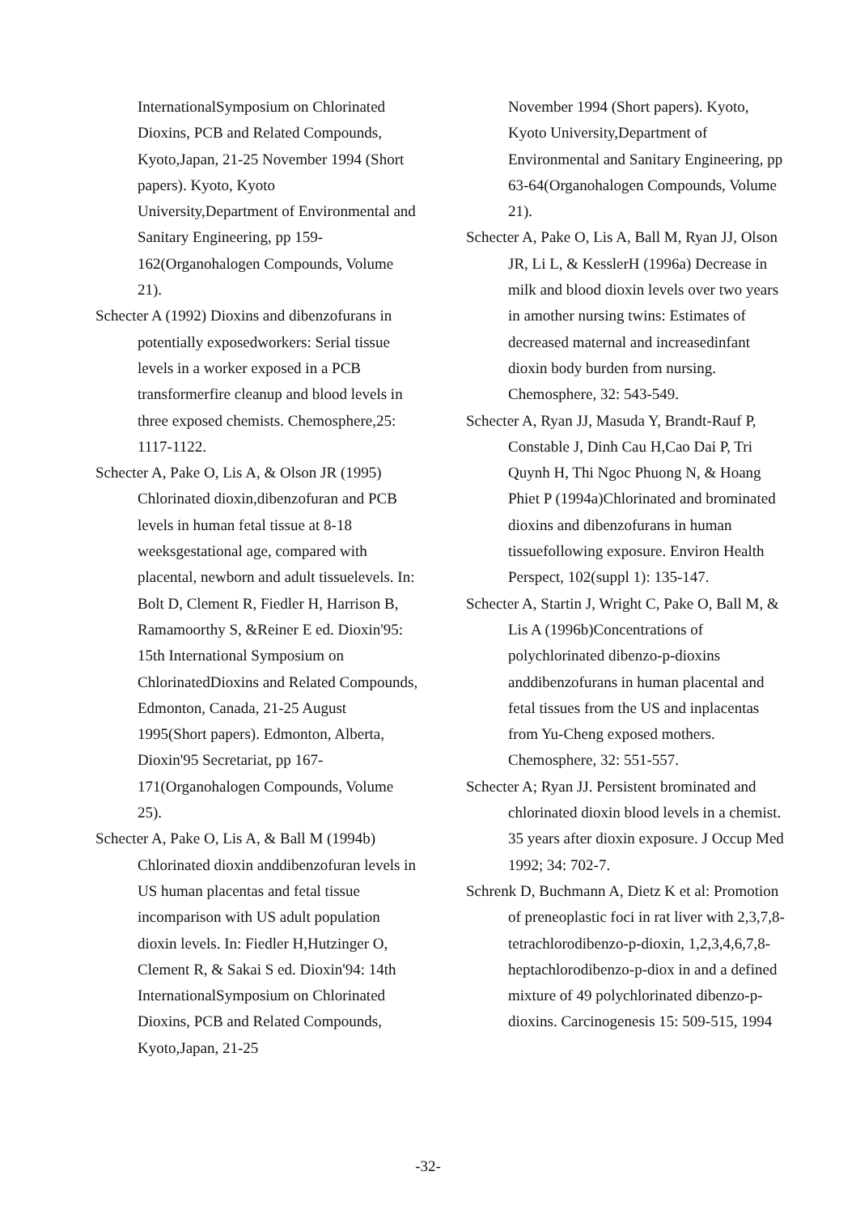InternationalSymposium on Chlorinated Dioxins, PCB and Related Compounds, Kyoto,Japan, 21-25 November 1994 (Short papers). Kyoto, Kyoto University,Department of Environmental and Sanitary Engineering, pp 159-162(Organohalogen Compounds, Volume 21).
Schecter A (1992) Dioxins and dibenzofurans in potentially exposedworkers: Serial tissue levels in a worker exposed in a PCB transformerfire cleanup and blood levels in three exposed chemists. Chemosphere,25: 1117-1122.
Schecter A, Pake O, Lis A, & Olson JR (1995) Chlorinated dioxin,dibenzofuran and PCB levels in human fetal tissue at 8-18 weeksgestational age, compared with placental, newborn and adult tissuelevels. In: Bolt D, Clement R, Fiedler H, Harrison B, Ramamoorthy S, &Reiner E ed. Dioxin'95: 15th International Symposium on ChlorinatedDioxins and Related Compounds, Edmonton, Canada, 21-25 August 1995(Short papers). Edmonton, Alberta, Dioxin'95 Secretariat, pp 167-171(Organohalogen Compounds, Volume 25).
Schecter A, Pake O, Lis A, & Ball M (1994b) Chlorinated dioxin anddibenzofuran levels in US human placentas and fetal tissue incomparison with US adult population dioxin levels. In: Fiedler H,Hutzinger O, Clement R, & Sakai S ed. Dioxin'94: 14th InternationalSymposium on Chlorinated Dioxins, PCB and Related Compounds, Kyoto,Japan, 21-25
November 1994 (Short papers). Kyoto, Kyoto University,Department of Environmental and Sanitary Engineering, pp 63-64(Organohalogen Compounds, Volume 21).
Schecter A, Pake O, Lis A, Ball M, Ryan JJ, Olson JR, Li L, & KesslerH (1996a) Decrease in milk and blood dioxin levels over two years in amother nursing twins: Estimates of decreased maternal and increasedinfant dioxin body burden from nursing. Chemosphere, 32: 543-549.
Schecter A, Ryan JJ, Masuda Y, Brandt-Rauf P, Constable J, Dinh Cau H,Cao Dai P, Tri Quynh H, Thi Ngoc Phuong N, & Hoang Phiet P (1994a)Chlorinated and brominated dioxins and dibenzofurans in human tissuefollowing exposure. Environ Health Perspect, 102(suppl 1): 135-147.
Schecter A, Startin J, Wright C, Pake O, Ball M, & Lis A (1996b)Concentrations of polychlorinated dibenzo-p-dioxins anddibenzofurans in human placental and fetal tissues from the US and inplacentas from Yu-Cheng exposed mothers. Chemosphere, 32: 551-557.
Schecter A; Ryan JJ. Persistent brominated and chlorinated dioxin blood levels in a chemist. 35 years after dioxin exposure. J Occup Med 1992; 34: 702-7.
Schrenk D, Buchmann A, Dietz K et al: Promotion of preneoplastic foci in rat liver with 2,3,7,8-tetrachlorodibenzo-p-dioxin, 1,2,3,4,6,7,8-heptachlorodibenzo-p-diox in and a defined mixture of 49 polychlorinated dibenzo-p-dioxins. Carcinogenesis 15: 509-515, 1994
-32-